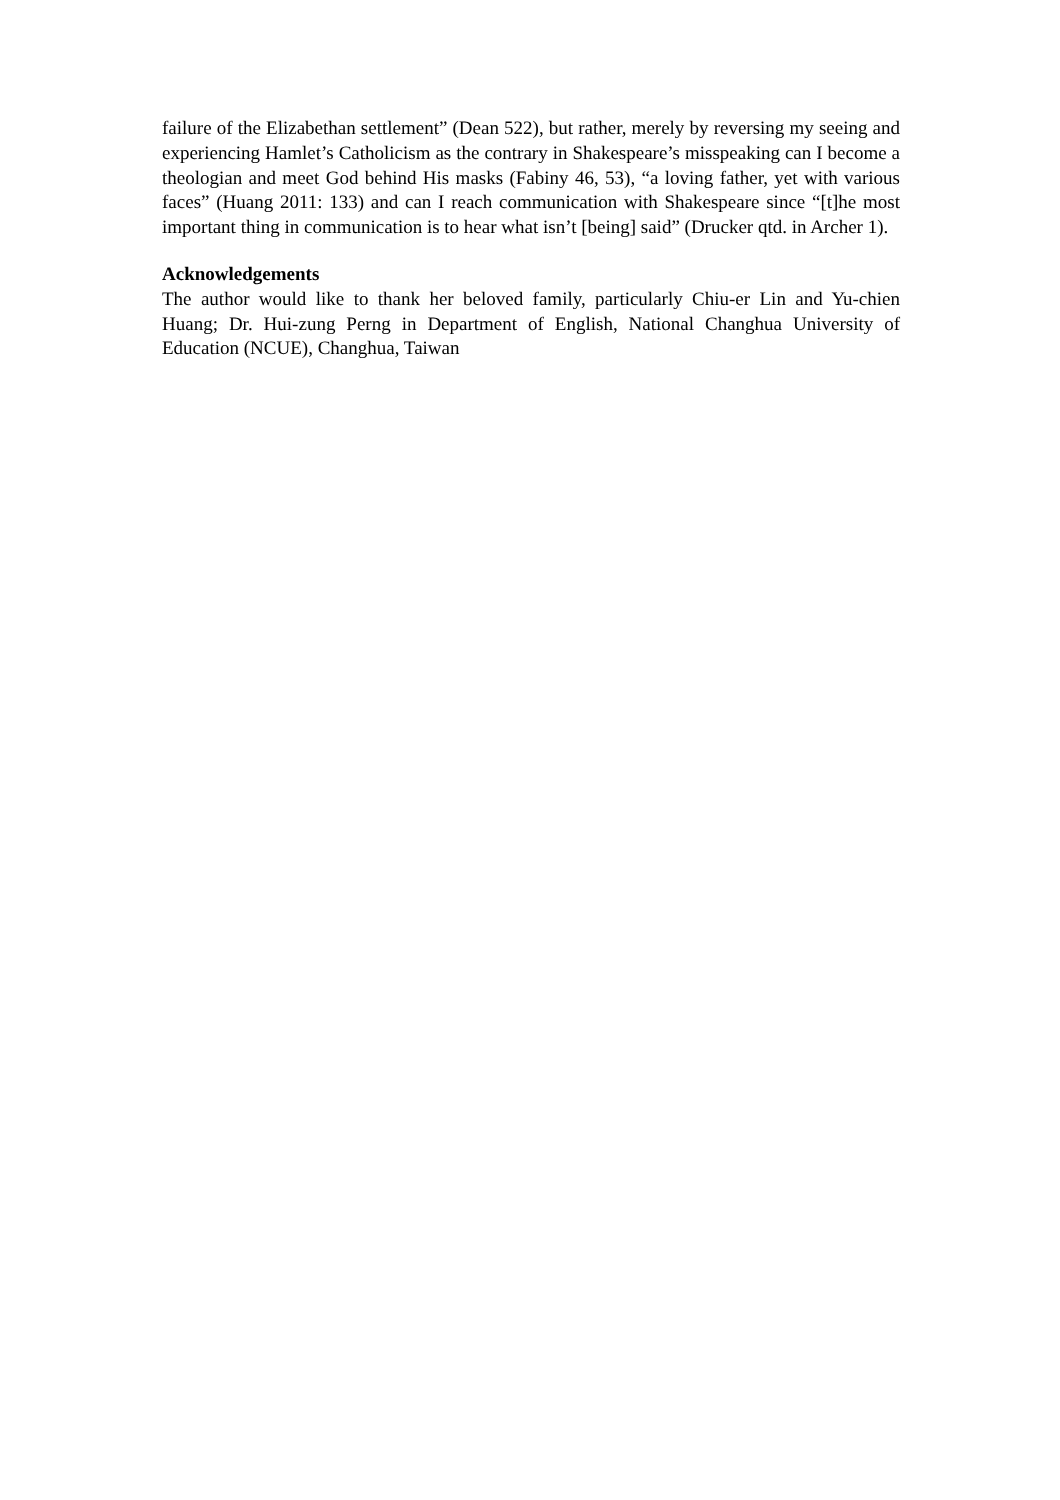failure of the Elizabethan settlement” (Dean 522), but rather, merely by reversing my seeing and experiencing Hamlet’s Catholicism as the contrary in Shakespeare’s misspeaking can I become a theologian and meet God behind His masks (Fabiny 46, 53), “a loving father, yet with various faces” (Huang 2011: 133) and can I reach communication with Shakespeare since “[t]he most important thing in communication is to hear what isn’t [being] said” (Drucker qtd. in Archer 1).
Acknowledgements
The author would like to thank her beloved family, particularly Chiu-er Lin and Yu-chien Huang; Dr. Hui-zung Perng in Department of English, National Changhua University of Education (NCUE), Changhua, Taiwan